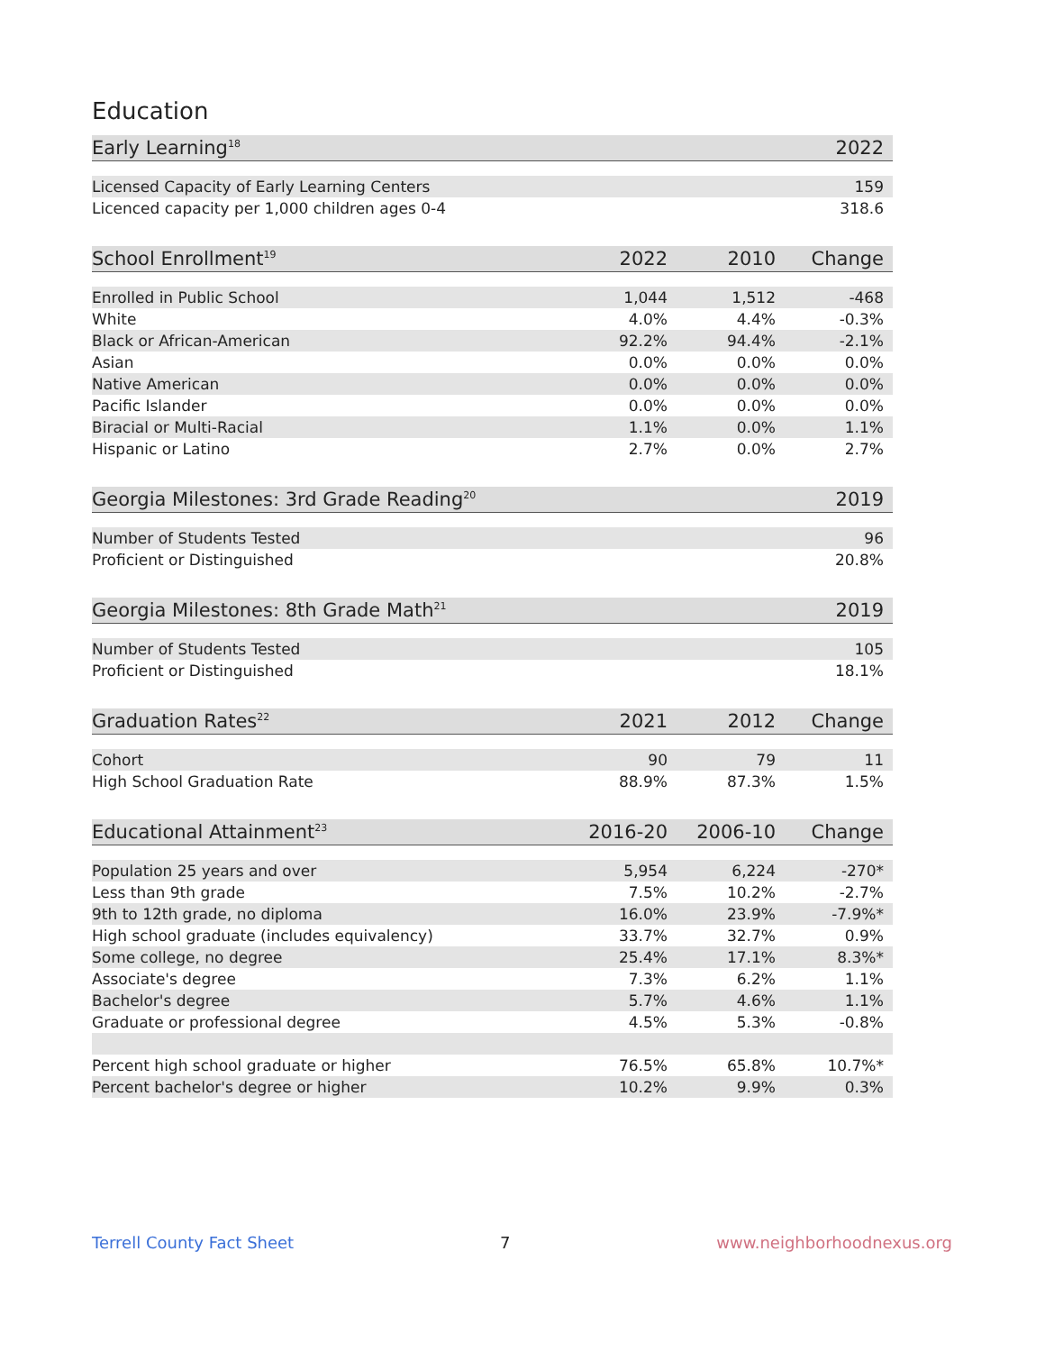Education
| Early Learning<sup>18</sup> | 2022 |
| --- | --- |
| Licensed Capacity of Early Learning Centers | 159 |
| Licenced capacity per 1,000 children ages 0-4 | 318.6 |
| School Enrollment<sup>19</sup> | 2022 | 2010 | Change |
| --- | --- | --- | --- |
| Enrolled in Public School | 1,044 | 1,512 | -468 |
| White | 4.0% | 4.4% | -0.3% |
| Black or African-American | 92.2% | 94.4% | -2.1% |
| Asian | 0.0% | 0.0% | 0.0% |
| Native American | 0.0% | 0.0% | 0.0% |
| Pacific Islander | 0.0% | 0.0% | 0.0% |
| Biracial or Multi-Racial | 1.1% | 0.0% | 1.1% |
| Hispanic or Latino | 2.7% | 0.0% | 2.7% |
| Georgia Milestones: 3rd Grade Reading<sup>20</sup> | 2019 |
| --- | --- |
| Number of Students Tested | 96 |
| Proficient or Distinguished | 20.8% |
| Georgia Milestones: 8th Grade Math<sup>21</sup> | 2019 |
| --- | --- |
| Number of Students Tested | 105 |
| Proficient or Distinguished | 18.1% |
| Graduation Rates<sup>22</sup> | 2021 | 2012 | Change |
| --- | --- | --- | --- |
| Cohort | 90 | 79 | 11 |
| High School Graduation Rate | 88.9% | 87.3% | 1.5% |
| Educational Attainment<sup>23</sup> | 2016-20 | 2006-10 | Change |
| --- | --- | --- | --- |
| Population 25 years and over | 5,954 | 6,224 | -270* |
| Less than 9th grade | 7.5% | 10.2% | -2.7% |
| 9th to 12th grade, no diploma | 16.0% | 23.9% | -7.9%* |
| High school graduate (includes equivalency) | 33.7% | 32.7% | 0.9% |
| Some college, no degree | 25.4% | 17.1% | 8.3%* |
| Associate's degree | 7.3% | 6.2% | 1.1% |
| Bachelor's degree | 5.7% | 4.6% | 1.1% |
| Graduate or professional degree | 4.5% | 5.3% | -0.8% |
| Percent high school graduate or higher | 76.5% | 65.8% | 10.7%* |
| Percent bachelor's degree or higher | 10.2% | 9.9% | 0.3% |
Terrell County Fact Sheet 7 www.neighborhoodnexus.org